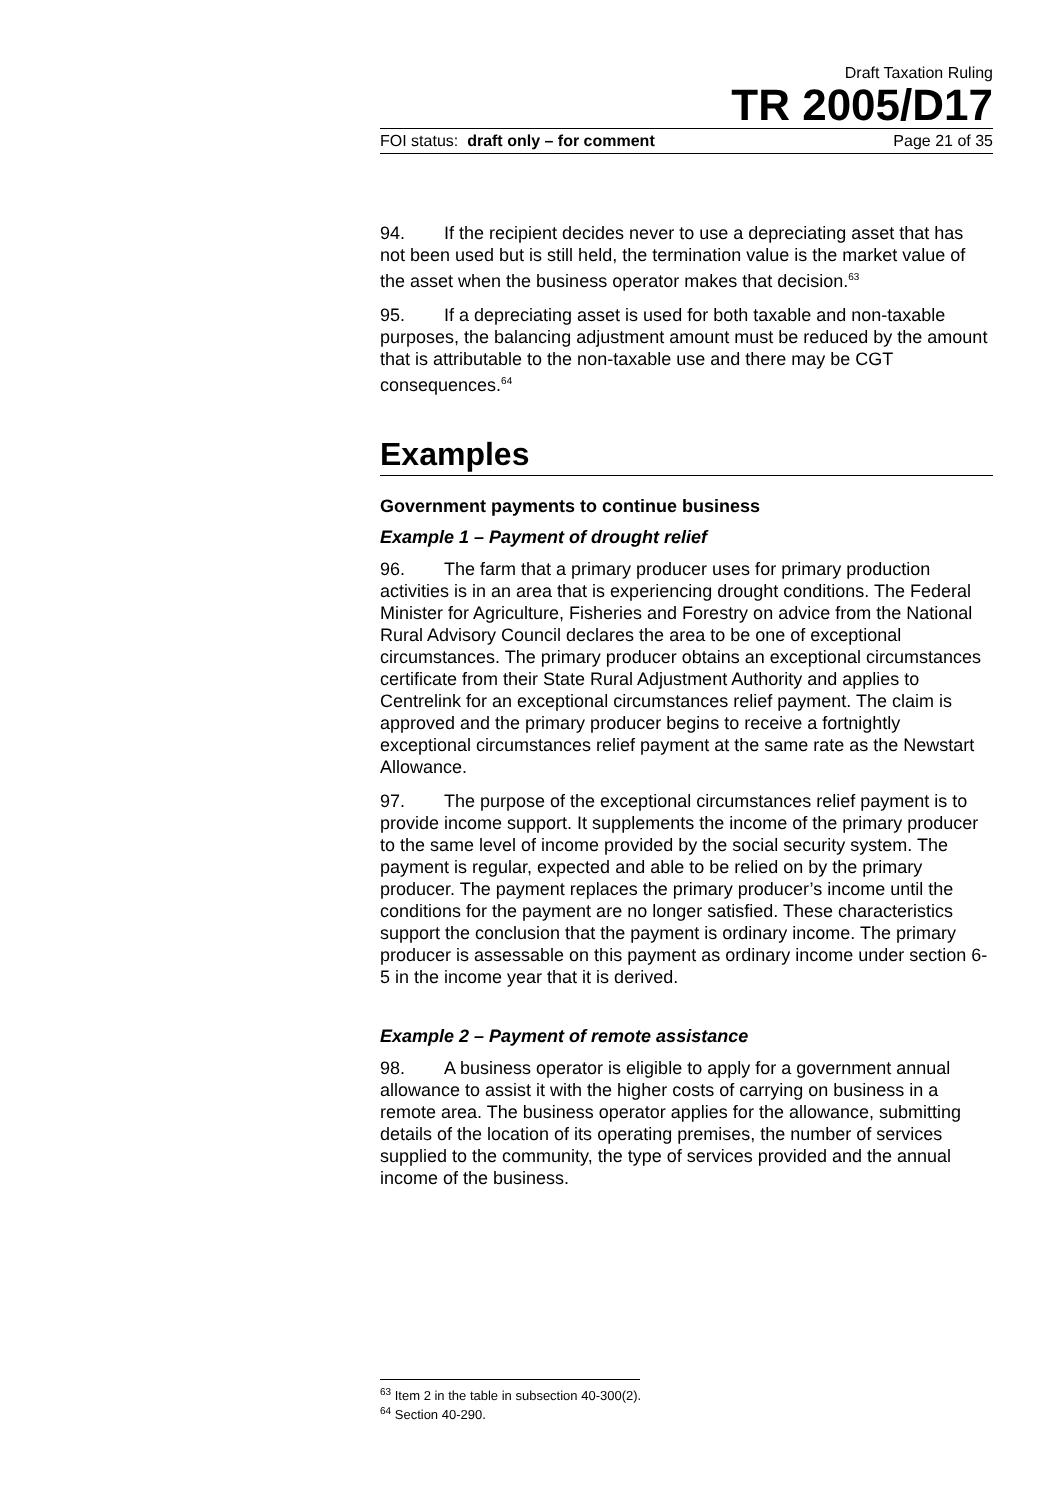Draft Taxation Ruling
TR 2005/D17
FOI status: draft only – for comment Page 21 of 35
94. If the recipient decides never to use a depreciating asset that has not been used but is still held, the termination value is the market value of the asset when the business operator makes that decision.<sup>63</sup>
95. If a depreciating asset is used for both taxable and non-taxable purposes, the balancing adjustment amount must be reduced by the amount that is attributable to the non-taxable use and there may be CGT consequences.<sup>64</sup>
Examples
Government payments to continue business
Example 1 – Payment of drought relief
96. The farm that a primary producer uses for primary production activities is in an area that is experiencing drought conditions. The Federal Minister for Agriculture, Fisheries and Forestry on advice from the National Rural Advisory Council declares the area to be one of exceptional circumstances. The primary producer obtains an exceptional circumstances certificate from their State Rural Adjustment Authority and applies to Centrelink for an exceptional circumstances relief payment. The claim is approved and the primary producer begins to receive a fortnightly exceptional circumstances relief payment at the same rate as the Newstart Allowance.
97. The purpose of the exceptional circumstances relief payment is to provide income support. It supplements the income of the primary producer to the same level of income provided by the social security system. The payment is regular, expected and able to be relied on by the primary producer. The payment replaces the primary producer’s income until the conditions for the payment are no longer satisfied. These characteristics support the conclusion that the payment is ordinary income. The primary producer is assessable on this payment as ordinary income under section 6-5 in the income year that it is derived.
Example 2 – Payment of remote assistance
98. A business operator is eligible to apply for a government annual allowance to assist it with the higher costs of carrying on business in a remote area. The business operator applies for the allowance, submitting details of the location of its operating premises, the number of services supplied to the community, the type of services provided and the annual income of the business.
<sup>63</sup> Item 2 in the table in subsection 40-300(2).
<sup>64</sup> Section 40-290.